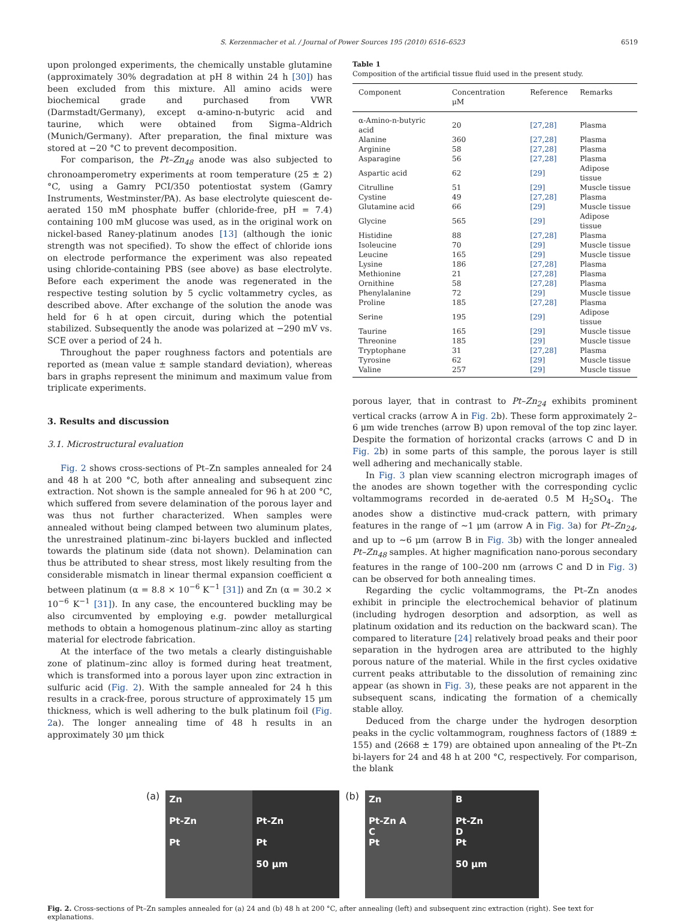S. Kerzenmacher et al. / Journal of Power Sources 195 (2010) 6516–6523 6519
upon prolonged experiments, the chemically unstable glutamine (approximately 30% degradation at pH 8 within 24 h [30]) has been excluded from this mixture. All amino acids were biochemical grade and purchased from VWR (Darmstadt/Germany), except α-amino-n-butyric acid and taurine, which were obtained from Sigma–Aldrich (Munich/Germany). After preparation, the final mixture was stored at −20 °C to prevent decomposition.
For comparison, the Pt–Zn<sub>48</sub> anode was also subjected to chronoamperometry experiments at room temperature (25 ± 2) °C, using a Gamry PCI/350 potentiostat system (Gamry Instruments, Westminster/PA). As base electrolyte quiescent de-aerated 150 mM phosphate buffer (chloride-free, pH = 7.4) containing 100 mM glucose was used, as in the original work on nickel-based Raney-platinum anodes [13] (although the ionic strength was not specified). To show the effect of chloride ions on electrode performance the experiment was also repeated using chloride-containing PBS (see above) as base electrolyte. Before each experiment the anode was regenerated in the respective testing solution by 5 cyclic voltammetry cycles, as described above. After exchange of the solution the anode was held for 6 h at open circuit, during which the potential stabilized. Subsequently the anode was polarized at −290 mV vs. SCE over a period of 24 h.
Throughout the paper roughness factors and potentials are reported as (mean value ± sample standard deviation), whereas bars in graphs represent the minimum and maximum value from triplicate experiments.
3. Results and discussion
3.1. Microstructural evaluation
Fig. 2 shows cross-sections of Pt–Zn samples annealed for 24 and 48 h at 200 °C, both after annealing and subsequent zinc extraction. Not shown is the sample annealed for 96 h at 200 °C, which suffered from severe delamination of the porous layer and was thus not further characterized. When samples were annealed without being clamped between two aluminum plates, the unrestrained platinum–zinc bi-layers buckled and inflected towards the platinum side (data not shown). Delamination can thus be attributed to shear stress, most likely resulting from the considerable mismatch in linear thermal expansion coefficient α between platinum (α = 8.8 × 10<sup>−6</sup> K<sup>−1</sup> [31]) and Zn (α = 30.2 × 10<sup>−6</sup> K<sup>−1</sup> [31]). In any case, the encountered buckling may be also circumvented by employing e.g. powder metallurgical methods to obtain a homogenous platinum–zinc alloy as starting material for electrode fabrication.
At the interface of the two metals a clearly distinguishable zone of platinum–zinc alloy is formed during heat treatment, which is transformed into a porous layer upon zinc extraction in sulfuric acid (Fig. 2). With the sample annealed for 24 h this results in a crack-free, porous structure of approximately 15 μm thickness, which is well adhering to the bulk platinum foil (Fig. 2a). The longer annealing time of 48 h results in an approximately 30 μm thick
Table 1
Composition of the artificial tissue fluid used in the present study.
| Component | Concentration μM | Reference | Remarks |
| --- | --- | --- | --- |
| α-Amino-n-butyric acid | 20 | [27,28] | Plasma |
| Alanine | 360 | [27,28] | Plasma |
| Arginine | 58 | [27,28] | Plasma |
| Asparagine | 56 | [27,28] | Plasma |
| Aspartic acid | 62 | [29] | Adipose tissue |
| Citrulline | 51 | [29] | Muscle tissue |
| Cystine | 49 | [27,28] | Plasma |
| Glutamine acid | 66 | [29] | Muscle tissue |
| Glycine | 565 | [29] | Adipose tissue |
| Histidine | 88 | [27,28] | Plasma |
| Isoleucine | 70 | [29] | Muscle tissue |
| Leucine | 165 | [29] | Muscle tissue |
| Lysine | 186 | [27,28] | Plasma |
| Methionine | 21 | [27,28] | Plasma |
| Ornithine | 58 | [27,28] | Plasma |
| Phenylalanine | 72 | [29] | Muscle tissue |
| Proline | 185 | [27,28] | Plasma |
| Serine | 195 | [29] | Adipose tissue |
| Taurine | 165 | [29] | Muscle tissue |
| Threonine | 185 | [29] | Muscle tissue |
| Tryptophane | 31 | [27,28] | Plasma |
| Tyrosine | 62 | [29] | Muscle tissue |
| Valine | 257 | [29] | Muscle tissue |
porous layer, that in contrast to Pt–Zn<sub>24</sub> exhibits prominent vertical cracks (arrow A in Fig. 2b). These form approximately 2–6 μm wide trenches (arrow B) upon removal of the top zinc layer. Despite the formation of horizontal cracks (arrows C and D in Fig. 2b) in some parts of this sample, the porous layer is still well adhering and mechanically stable.
In Fig. 3 plan view scanning electron micrograph images of the anodes are shown together with the corresponding cyclic voltammograms recorded in de-aerated 0.5 M H<sub>2</sub>SO<sub>4</sub>. The anodes show a distinctive mud-crack pattern, with primary features in the range of ∼1 μm (arrow A in Fig. 3a) for Pt–Zn<sub>24</sub>, and up to ∼6 μm (arrow B in Fig. 3b) with the longer annealed Pt–Zn<sub>48</sub> samples. At higher magnification nano-porous secondary features in the range of 100–200 nm (arrows C and D in Fig. 3) can be observed for both annealing times.
Regarding the cyclic voltammograms, the Pt–Zn anodes exhibit in principle the electrochemical behavior of platinum (including hydrogen desorption and adsorption, as well as platinum oxidation and its reduction on the backward scan). The compared to literature [24] relatively broad peaks and their poor separation in the hydrogen area are attributed to the highly porous nature of the material. While in the first cycles oxidative current peaks attributable to the dissolution of remaining zinc appear (as shown in Fig. 3), these peaks are not apparent in the subsequent scans, indicating the formation of a chemically stable alloy.
Deduced from the charge under the hydrogen desorption peaks in the cyclic voltammogram, roughness factors of (1889 ± 155) and (2668 ± 179) are obtained upon annealing of the Pt–Zn bi-layers for 24 and 48 h at 200 °C, respectively. For comparison, the blank
(a)
Zn
Pt-Zn
Pt
Pt-Zn
Pt
50 μm
(b)
Zn
Pt-Zn A
C
Pt
B
Pt-Zn
D
Pt
50 μm
Fig. 2. Cross-sections of Pt–Zn samples annealed for (a) 24 and (b) 48 h at 200 °C, after annealing (left) and subsequent zinc extraction (right). See text for explanations.